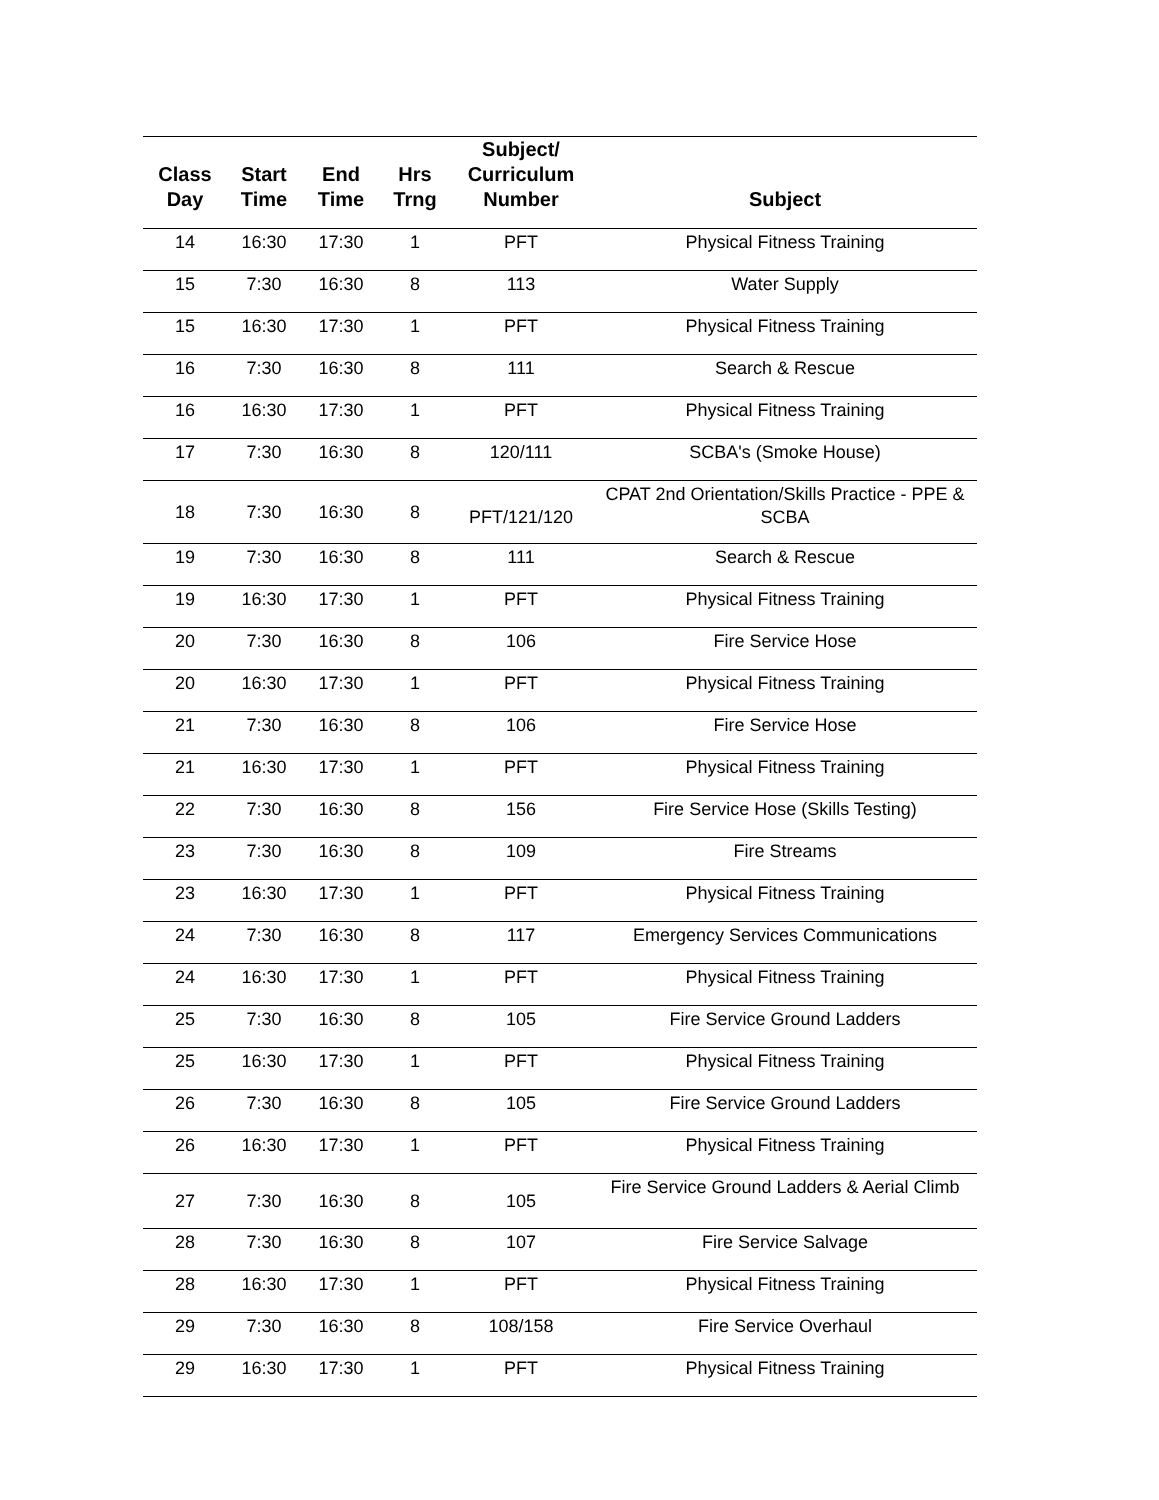| Class Day | Start Time | End Time | Hrs Trng | Subject/ Curriculum Number | Subject |
| --- | --- | --- | --- | --- | --- |
| 14 | 16:30 | 17:30 | 1 | PFT | Physical Fitness Training |
| 15 | 7:30 | 16:30 | 8 | 113 | Water Supply |
| 15 | 16:30 | 17:30 | 1 | PFT | Physical Fitness Training |
| 16 | 7:30 | 16:30 | 8 | 111 | Search & Rescue |
| 16 | 16:30 | 17:30 | 1 | PFT | Physical Fitness Training |
| 17 | 7:30 | 16:30 | 8 | 120/111 | SCBA's (Smoke House) |
| 18 | 7:30 | 16:30 | 8 | PFT/121/120 | CPAT 2nd Orientation/Skills Practice - PPE & SCBA |
| 19 | 7:30 | 16:30 | 8 | 111 | Search & Rescue |
| 19 | 16:30 | 17:30 | 1 | PFT | Physical Fitness Training |
| 20 | 7:30 | 16:30 | 8 | 106 | Fire Service Hose |
| 20 | 16:30 | 17:30 | 1 | PFT | Physical Fitness Training |
| 21 | 7:30 | 16:30 | 8 | 106 | Fire Service Hose |
| 21 | 16:30 | 17:30 | 1 | PFT | Physical Fitness Training |
| 22 | 7:30 | 16:30 | 8 | 156 | Fire Service Hose (Skills Testing) |
| 23 | 7:30 | 16:30 | 8 | 109 | Fire Streams |
| 23 | 16:30 | 17:30 | 1 | PFT | Physical Fitness Training |
| 24 | 7:30 | 16:30 | 8 | 117 | Emergency Services Communications |
| 24 | 16:30 | 17:30 | 1 | PFT | Physical Fitness Training |
| 25 | 7:30 | 16:30 | 8 | 105 | Fire Service Ground Ladders |
| 25 | 16:30 | 17:30 | 1 | PFT | Physical Fitness Training |
| 26 | 7:30 | 16:30 | 8 | 105 | Fire Service Ground Ladders |
| 26 | 16:30 | 17:30 | 1 | PFT | Physical Fitness Training |
| 27 | 7:30 | 16:30 | 8 | 105 | Fire Service Ground Ladders & Aerial Climb |
| 28 | 7:30 | 16:30 | 8 | 107 | Fire Service Salvage |
| 28 | 16:30 | 17:30 | 1 | PFT | Physical Fitness Training |
| 29 | 7:30 | 16:30 | 8 | 108/158 | Fire Service Overhaul |
| 29 | 16:30 | 17:30 | 1 | PFT | Physical Fitness Training |